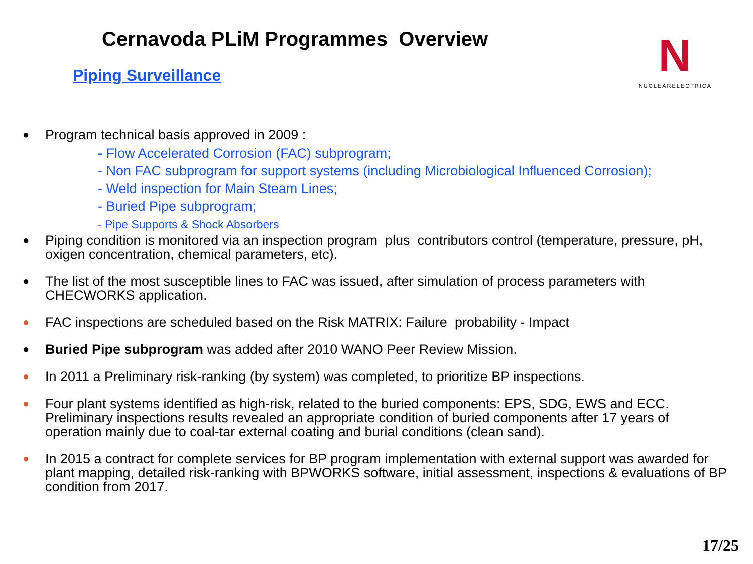Cernavoda PLiM Programmes Overview
Piping Surveillance
N
NUCLEARELECTRICA
●
Program technical basis approved in 2009 :
- Flow Accelerated Corrosion (FAC) subprogram;
- Non FAC subprogram for support systems (including Microbiological Influenced Corrosion);
- Weld inspection for Main Steam Lines;
- Buried Pipe subprogram;
- Pipe Supports & Shock Absorbers
●
Piping condition is monitored via an inspection program plus contributors control (temperature, pressure, pH, oxigen concentration, chemical parameters, etc).
●
The list of the most susceptible lines to FAC was issued, after simulation of process parameters with CHECWORKS application.
●
FAC inspections are scheduled based on the Risk MATRIX: Failure probability - Impact
●
Buried Pipe subprogram was added after 2010 WANO Peer Review Mission.
●
In 2011 a Preliminary risk-ranking (by system) was completed, to prioritize BP inspections.
●
Four plant systems identified as high-risk, related to the buried components: EPS, SDG, EWS and ECC.
Preliminary inspections results revealed an appropriate condition of buried components after 17 years of operation mainly due to coal-tar external coating and burial conditions (clean sand).
●
In 2015 a contract for complete services for BP program implementation with external support was awarded for plant mapping, detailed risk-ranking with BPWORKS software, initial assessment, inspections & evaluations of BP condition from 2017.
17/25